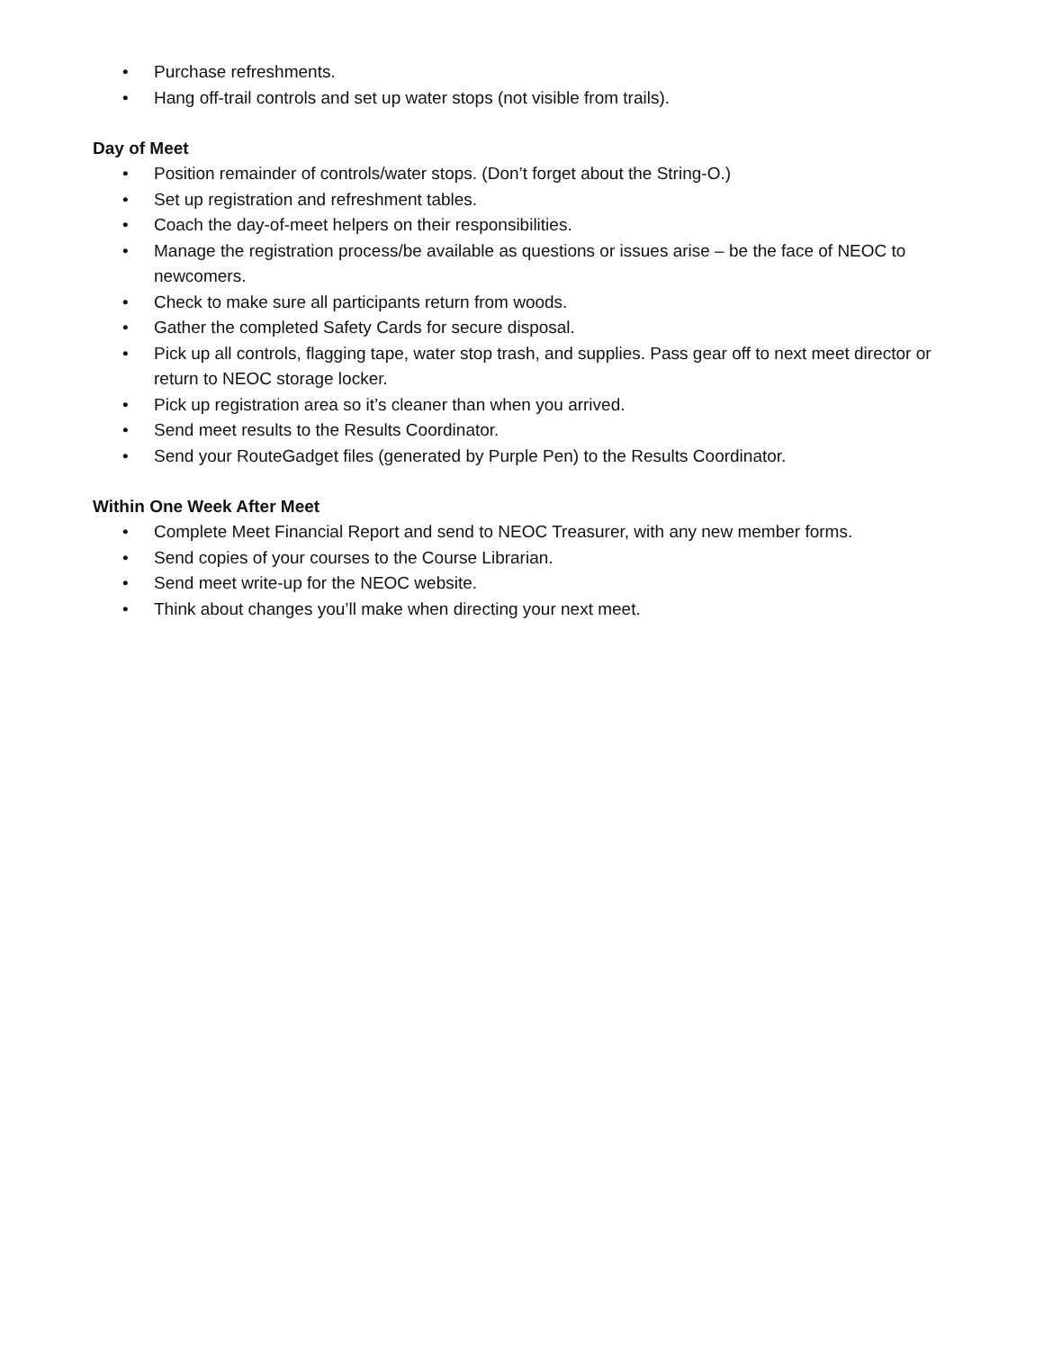• Purchase refreshments.
• Hang off-trail controls and set up water stops (not visible from trails).
Day of Meet
• Position remainder of controls/water stops. (Don’t forget about the String-O.)
• Set up registration and refreshment tables.
• Coach the day-of-meet helpers on their responsibilities.
• Manage the registration process/be available as questions or issues arise – be the face of NEOC to newcomers.
• Check to make sure all participants return from woods.
• Gather the completed Safety Cards for secure disposal.
• Pick up all controls, flagging tape, water stop trash, and supplies. Pass gear off to next meet director or return to NEOC storage locker.
• Pick up registration area so it’s cleaner than when you arrived.
• Send meet results to the Results Coordinator.
• Send your RouteGadget files (generated by Purple Pen) to the Results Coordinator.
Within One Week After Meet
• Complete Meet Financial Report and send to NEOC Treasurer, with any new member forms.
• Send copies of your courses to the Course Librarian.
• Send meet write-up for the NEOC website.
• Think about changes you’ll make when directing your next meet.